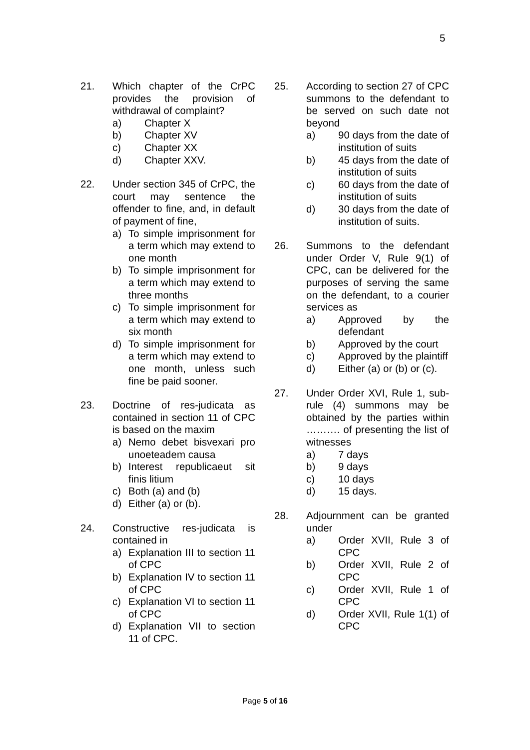5
21. Which chapter of the CrPC provides the provision of withdrawal of complaint?
a) Chapter X
b) Chapter XV
c) Chapter XX
d) Chapter XXV.
22. Under section 345 of CrPC, the court may sentence the offender to fine, and, in default of payment of fine,
a) To simple imprisonment for a term which may extend to one month
b) To simple imprisonment for a term which may extend to three months
c) To simple imprisonment for a term which may extend to six month
d) To simple imprisonment for a term which may extend to one month, unless such fine be paid sooner.
23. Doctrine of res-judicata as contained in section 11 of CPC is based on the maxim
a) Nemo debet bisvexari pro unoeteadem causa
b) Interest republicaeut sit finis litium
c) Both (a) and (b)
d) Either (a) or (b).
24. Constructive res-judicata is contained in
a) Explanation III to section 11 of CPC
b) Explanation IV to section 11 of CPC
c) Explanation VI to section 11 of CPC
d) Explanation VII to section 11 of CPC.
25. According to section 27 of CPC summons to the defendant to be served on such date not beyond
a) 90 days from the date of institution of suits
b) 45 days from the date of institution of suits
c) 60 days from the date of institution of suits
d) 30 days from the date of institution of suits.
26. Summons to the defendant under Order V, Rule 9(1) of CPC, can be delivered for the purposes of serving the same on the defendant, to a courier services as
a) Approved by the defendant
b) Approved by the court
c) Approved by the plaintiff
d) Either (a) or (b) or (c).
27. Under Order XVI, Rule 1, sub-rule (4) summons may be obtained by the parties within ………. of presenting the list of witnesses
a) 7 days
b) 9 days
c) 10 days
d) 15 days.
28. Adjournment can be granted under
a) Order XVII, Rule 3 of CPC
b) Order XVII, Rule 2 of CPC
c) Order XVII, Rule 1 of CPC
d) Order XVII, Rule 1(1) of CPC
Page 5 of 16